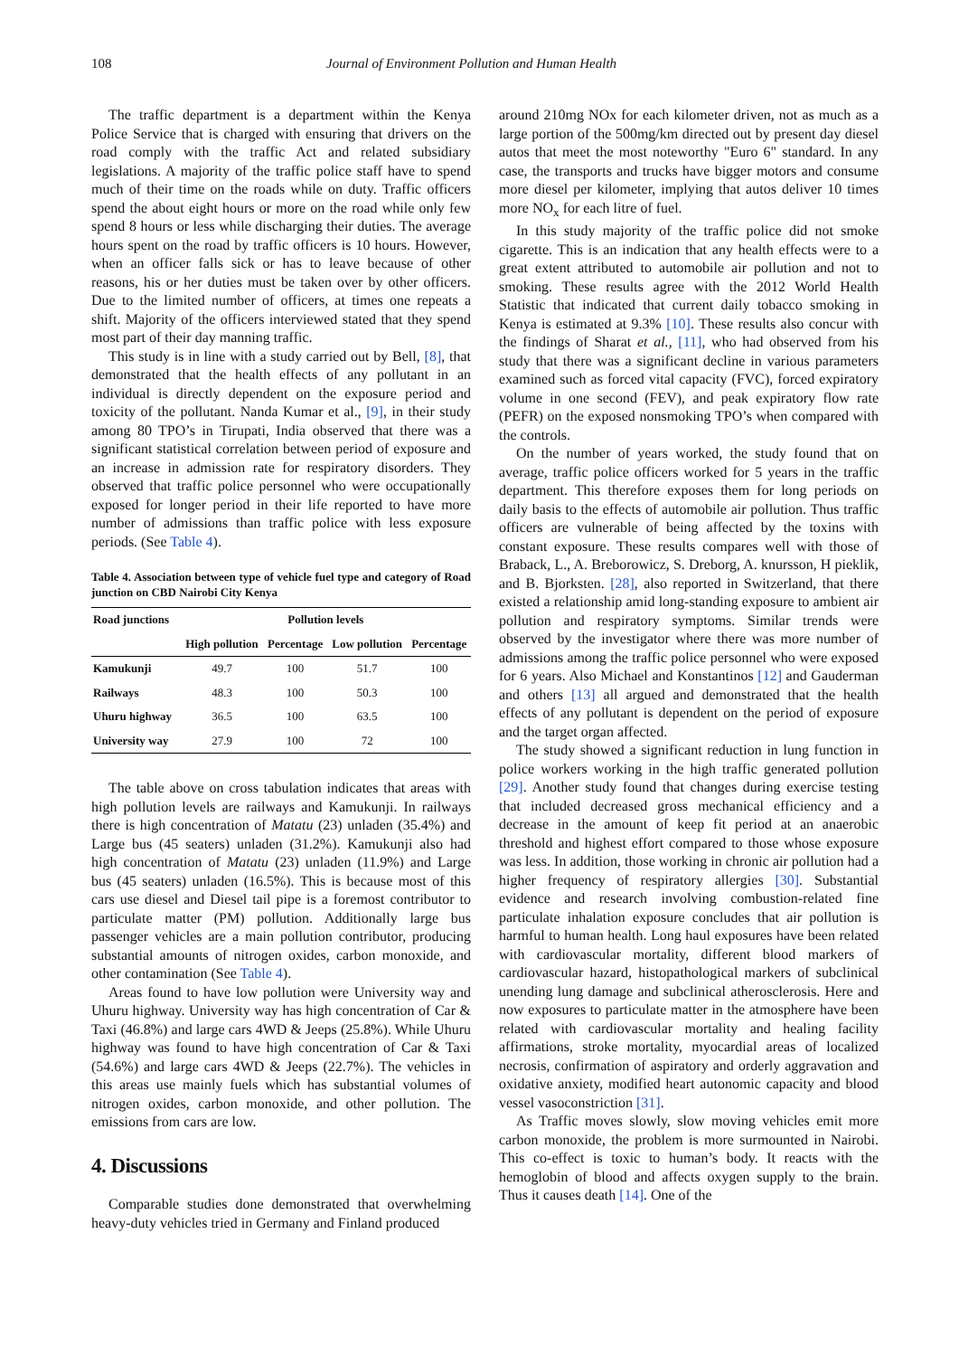108 Journal of Environment Pollution and Human Health
The traffic department is a department within the Kenya Police Service that is charged with ensuring that drivers on the road comply with the traffic Act and related subsidiary legislations. A majority of the traffic police staff have to spend much of their time on the roads while on duty. Traffic officers spend the about eight hours or more on the road while only few spend 8 hours or less while discharging their duties. The average hours spent on the road by traffic officers is 10 hours. However, when an officer falls sick or has to leave because of other reasons, his or her duties must be taken over by other officers. Due to the limited number of officers, at times one repeats a shift. Majority of the officers interviewed stated that they spend most part of their day manning traffic.
This study is in line with a study carried out by Bell, [8], that demonstrated that the health effects of any pollutant in an individual is directly dependent on the exposure period and toxicity of the pollutant. Nanda Kumar et al., [9], in their study among 80 TPO’s in Tirupati, India observed that there was a significant statistical correlation between period of exposure and an increase in admission rate for respiratory disorders. They observed that traffic police personnel who were occupationally exposed for longer period in their life reported to have more number of admissions than traffic police with less exposure periods. (See Table 4).
Table 4. Association between type of vehicle fuel type and category of Road junction on CBD Nairobi City Kenya
| Road junctions | Pollution levels | | | |
| --- | --- | --- | --- | --- |
| | High pollution | Percentage | Low pollution | Percentage |
| Kamukunji | 49.7 | 100 | 51.7 | 100 |
| Railways | 48.3 | 100 | 50.3 | 100 |
| Uhuru highway | 36.5 | 100 | 63.5 | 100 |
| University way | 27.9 | 100 | 72 | 100 |
The table above on cross tabulation indicates that areas with high pollution levels are railways and Kamukunji. In railways there is high concentration of Matatu (23) unladen (35.4%) and Large bus (45 seaters) unladen (31.2%). Kamukunji also had high concentration of Matatu (23) unladen (11.9%) and Large bus (45 seaters) unladen (16.5%). This is because most of this cars use diesel and Diesel tail pipe is a foremost contributor to particulate matter (PM) pollution. Additionally large bus passenger vehicles are a main pollution contributor, producing substantial amounts of nitrogen oxides, carbon monoxide, and other contamination (See Table 4).
Areas found to have low pollution were University way and Uhuru highway. University way has high concentration of Car & Taxi (46.8%) and large cars 4WD & Jeeps (25.8%). While Uhuru highway was found to have high concentration of Car & Taxi (54.6%) and large cars 4WD & Jeeps (22.7%). The vehicles in this areas use mainly fuels which has substantial volumes of nitrogen oxides, carbon monoxide, and other pollution. The emissions from cars are low.
4. Discussions
Comparable studies done demonstrated that overwhelming heavy-duty vehicles tried in Germany and Finland produced
around 210mg NOx for each kilometer driven, not as much as a large portion of the 500mg/km directed out by present day diesel autos that meet the most noteworthy "Euro 6" standard. In any case, the transports and trucks have bigger motors and consume more diesel per kilometer, implying that autos deliver 10 times more NO<sub>x</sub> for each litre of fuel.
In this study majority of the traffic police did not smoke cigarette. This is an indication that any health effects were to a great extent attributed to automobile air pollution and not to smoking. These results agree with the 2012 World Health Statistic that indicated that current daily tobacco smoking in Kenya is estimated at 9.3% [10]. These results also concur with the findings of Sharat et al., [11], who had observed from his study that there was a significant decline in various parameters examined such as forced vital capacity (FVC), forced expiratory volume in one second (FEV), and peak expiratory flow rate (PEFR) on the exposed nonsmoking TPO’s when compared with the controls.
On the number of years worked, the study found that on average, traffic police officers worked for 5 years in the traffic department. This therefore exposes them for long periods on daily basis to the effects of automobile air pollution. Thus traffic officers are vulnerable of being affected by the toxins with constant exposure. These results compares well with those of Braback, L., A. Breborowicz, S. Dreborg, A. knursson, H pieklik, and B. Bjorksten. [28], also reported in Switzerland, that there existed a relationship amid long-standing exposure to ambient air pollution and respiratory symptoms. Similar trends were observed by the investigator where there was more number of admissions among the traffic police personnel who were exposed for 6 years. Also Michael and Konstantinos [12] and Gauderman and others [13] all argued and demonstrated that the health effects of any pollutant is dependent on the period of exposure and the target organ affected.
The study showed a significant reduction in lung function in police workers working in the high traffic generated pollution [29]. Another study found that changes during exercise testing that included decreased gross mechanical efficiency and a decrease in the amount of keep fit period at an anaerobic threshold and highest effort compared to those whose exposure was less. In addition, those working in chronic air pollution had a higher frequency of respiratory allergies [30]. Substantial evidence and research involving combustion-related fine particulate inhalation exposure concludes that air pollution is harmful to human health. Long haul exposures have been related with cardiovascular mortality, different blood markers of cardiovascular hazard, histopathological markers of subclinical unending lung damage and subclinical atherosclerosis. Here and now exposures to particulate matter in the atmosphere have been related with cardiovascular mortality and healing facility affirmations, stroke mortality, myocardial areas of localized necrosis, confirmation of aspiratory and orderly aggravation and oxidative anxiety, modified heart autonomic capacity and blood vessel vasoconstriction [31].
As Traffic moves slowly, slow moving vehicles emit more carbon monoxide, the problem is more surmounted in Nairobi. This co-effect is toxic to human’s body. It reacts with the hemoglobin of blood and affects oxygen supply to the brain. Thus it causes death [14]. One of the